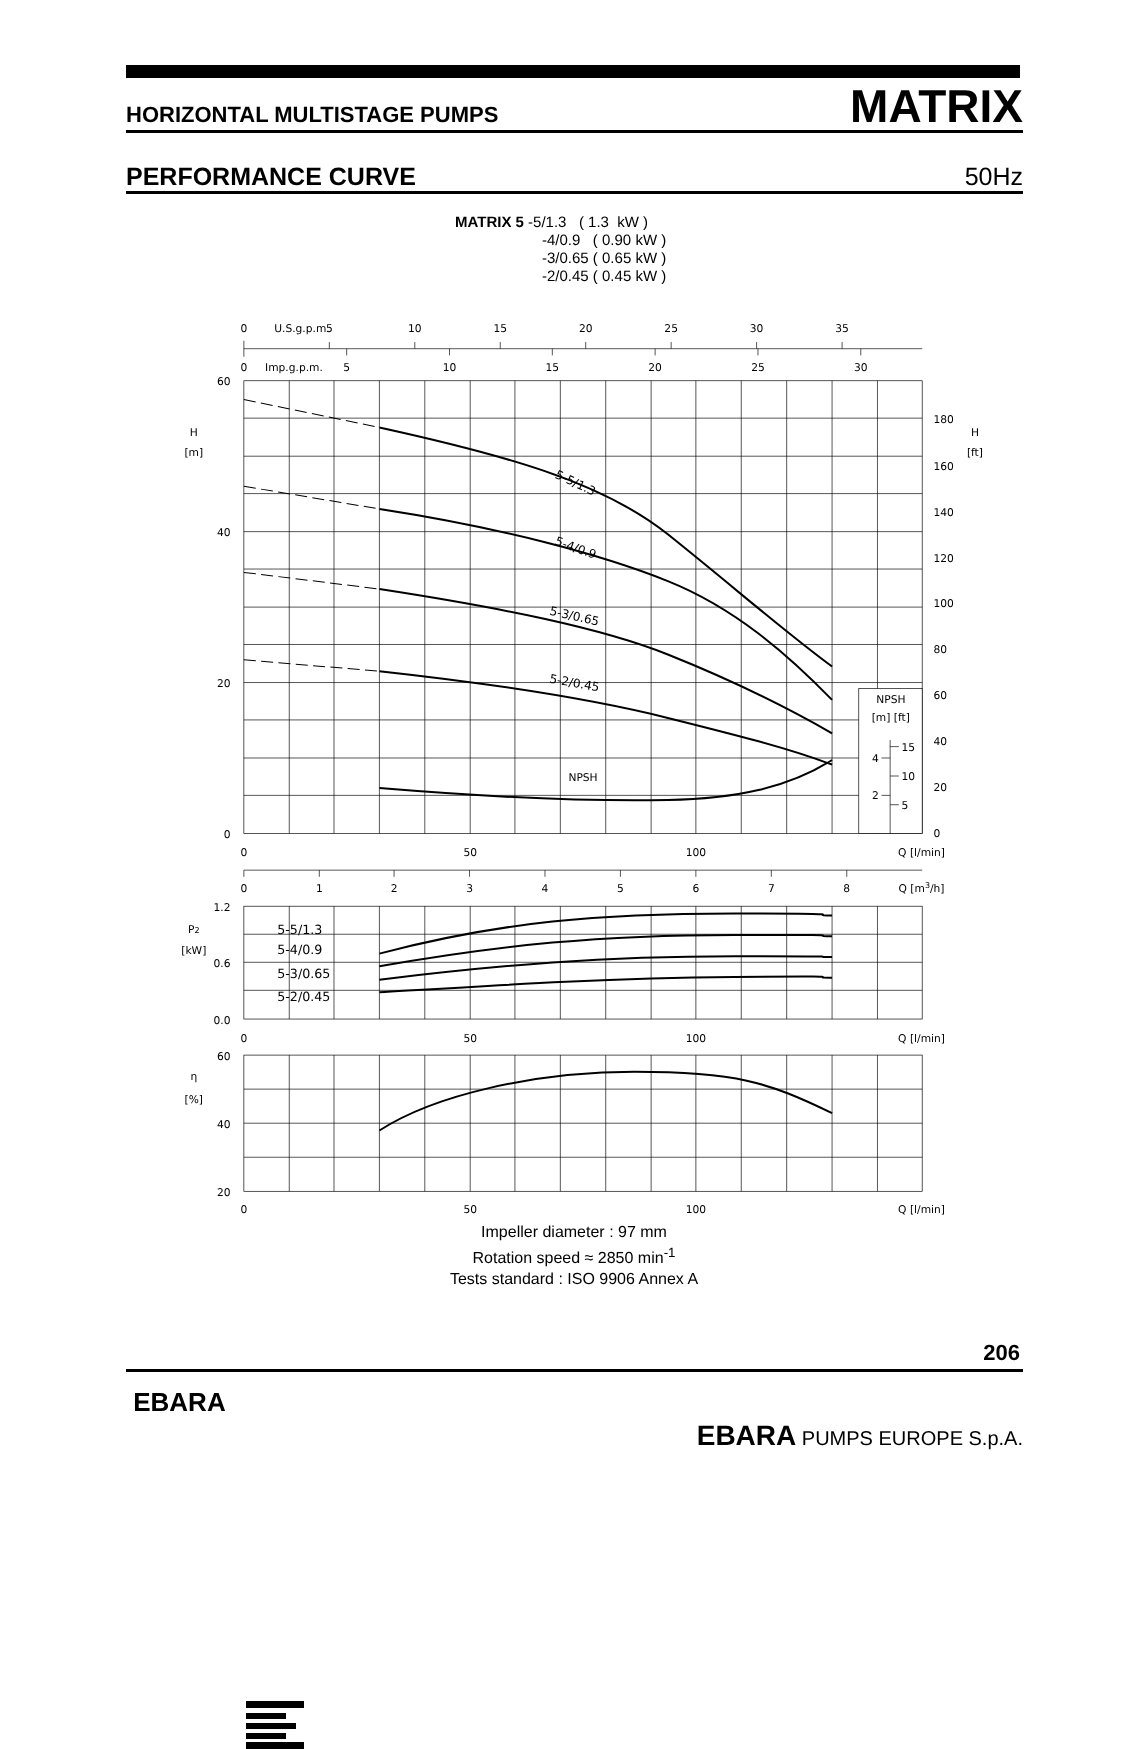HORIZONTAL MULTISTAGE PUMPS MATRIX
PERFORMANCE CURVE 50Hz
MATRIX 5 -5/1.3 ( 1.3 kW )
-4/0.9 ( 0.90 kW )
-3/0.65 ( 0.65 kW )
-2/0.45 ( 0.45 kW )
0
U.S.g.p.m.
5
10
15
20
25
30
35
0
Imp.g.p.m.
5
10
15
20
25
30
H
[m]
H
[ft]
NPSH
NPSH
[m] [ft]
0
50
100
Q [l/min]
0
1
2
3
4
5
6
7
8
Q [m3/h]
P2
[kW]
0
50
100
Q [l/min]
η
[%]
0
50
100
Q [l/min]
60
40
20
0
4
2
1.2
0.6
0.0
60
40
20
180
160
140
120
100
80
60
40
20
0
15
10
5
5-5/1.3
5-4/0.9
5-3/0.65
5-2/0.45
5-5/1.3
5-4/0.9
5-3/0.65
5-2/0.45
Impeller diameter : 97 mm
Rotation speed ≈ 2850 min<sup>-1</sup>
Tests standard : ISO 9906 Annex A
206
EBARA
EBARA PUMPS EUROPE S.p.A.